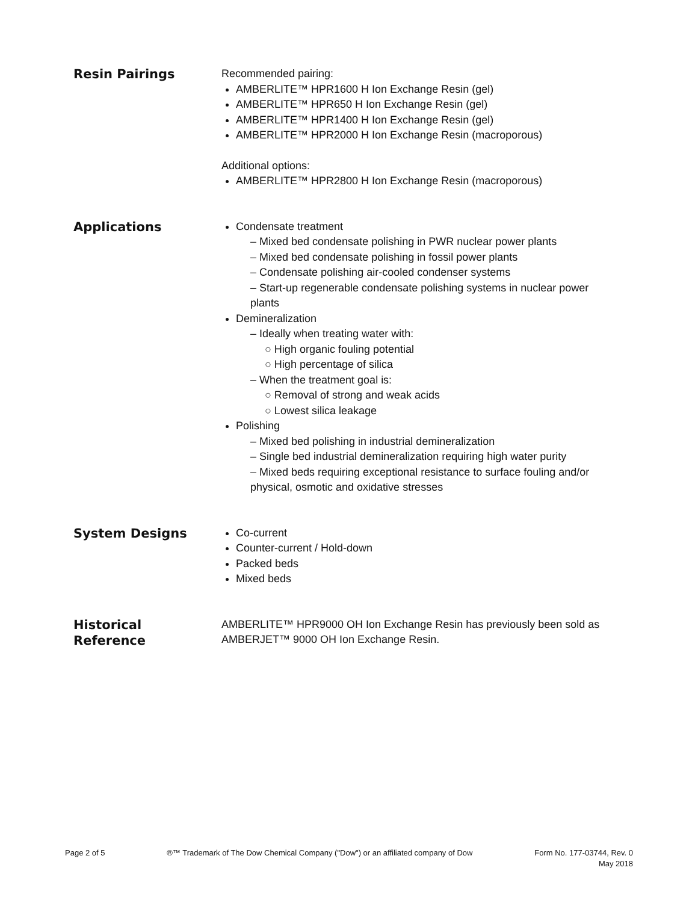Resin Pairings
Recommended pairing:
AMBERLITE™ HPR1600 H Ion Exchange Resin (gel)
AMBERLITE™ HPR650 H Ion Exchange Resin (gel)
AMBERLITE™ HPR1400 H Ion Exchange Resin (gel)
AMBERLITE™ HPR2000 H Ion Exchange Resin (macroporous)
Additional options:
AMBERLITE™ HPR2800 H Ion Exchange Resin (macroporous)
Applications
Condensate treatment
– Mixed bed condensate polishing in PWR nuclear power plants
– Mixed bed condensate polishing in fossil power plants
– Condensate polishing air-cooled condenser systems
– Start-up regenerable condensate polishing systems in nuclear power plants
Demineralization
– Ideally when treating water with:
○ High organic fouling potential
○ High percentage of silica
– When the treatment goal is:
○ Removal of strong and weak acids
○ Lowest silica leakage
Polishing
– Mixed bed polishing in industrial demineralization
– Single bed industrial demineralization requiring high water purity
– Mixed beds requiring exceptional resistance to surface fouling and/or physical, osmotic and oxidative stresses
System Designs
Co-current
Counter-current / Hold-down
Packed beds
Mixed beds
Historical
Reference
AMBERLITE™ HPR9000 OH Ion Exchange Resin has previously been sold as AMBERJET™ 9000 OH Ion Exchange Resin.
Page 2 of 5 ®™ Trademark of The Dow Chemical Company ("Dow") or an affiliated company of Dow
Form No. 177-03744, Rev. 0
May 2018